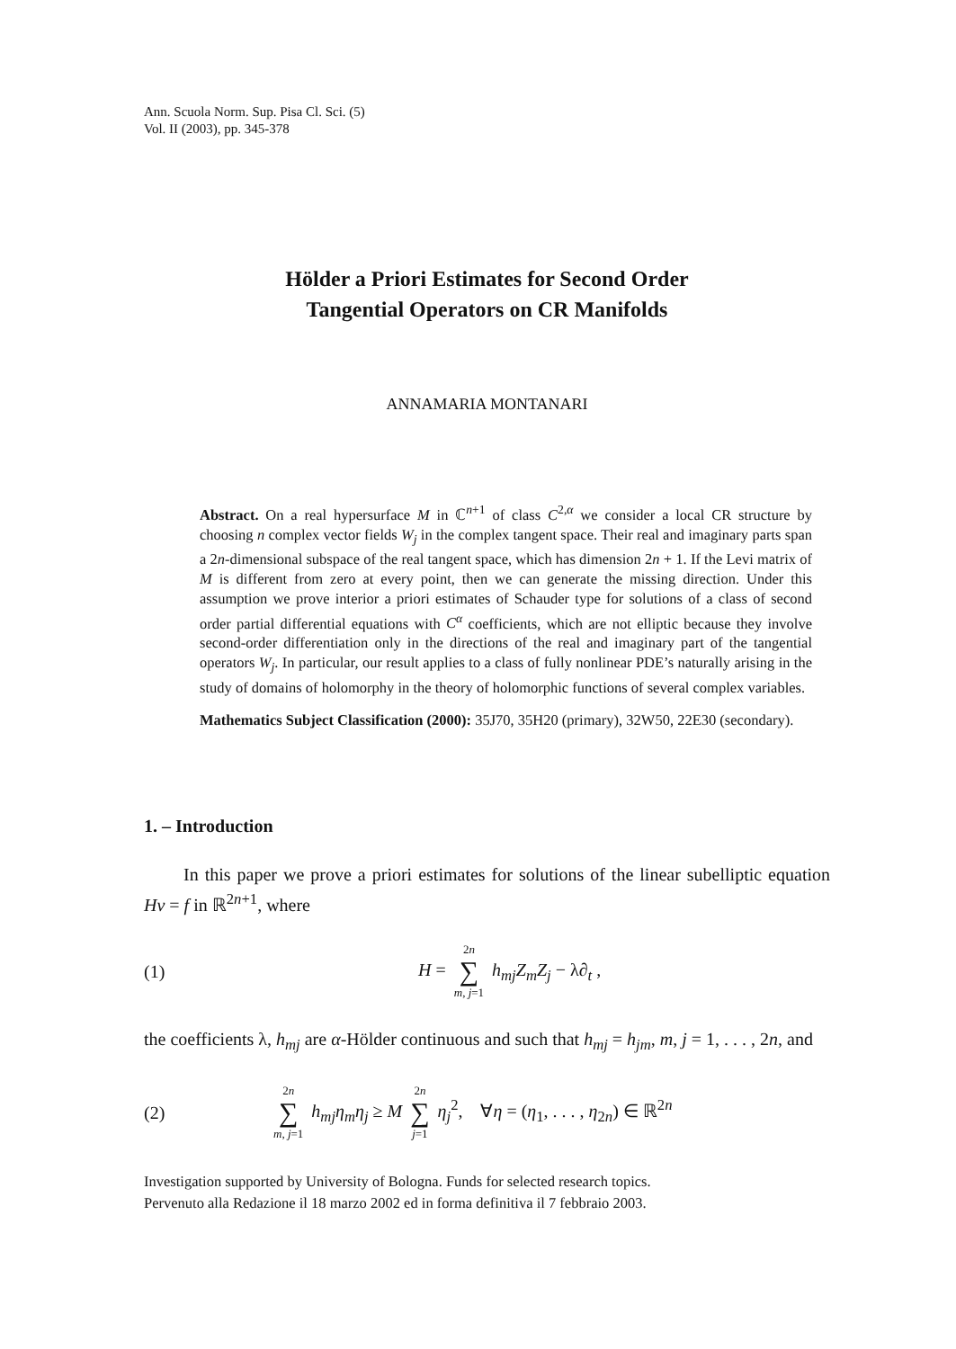Ann. Scuola Norm. Sup. Pisa Cl. Sci. (5)
Vol. II (2003), pp. 345-378
Hölder a Priori Estimates for Second Order
Tangential Operators on CR Manifolds
ANNAMARIA MONTANARI
Abstract. On a real hypersurface M in ℂ<sup>n+1</sup> of class C<sup>2,α</sup> we consider a local CR structure by choosing n complex vector fields W<sub>j</sub> in the complex tangent space. Their real and imaginary parts span a 2n-dimensional subspace of the real tangent space, which has dimension 2n + 1. If the Levi matrix of M is different from zero at every point, then we can generate the missing direction. Under this assumption we prove interior a priori estimates of Schauder type for solutions of a class of second order partial differential equations with C<sup>α</sup> coefficients, which are not elliptic because they involve second-order differentiation only in the directions of the real and imaginary part of the tangential operators W<sub>j</sub>. In particular, our result applies to a class of fully nonlinear PDE’s naturally arising in the study of domains of holomorphy in the theory of holomorphic functions of several complex variables.
Mathematics Subject Classification (2000): 35J70, 35H20 (primary), 32W50, 22E30 (secondary).
1. – Introduction
In this paper we prove a priori estimates for solutions of the linear subelliptic equation Hv = f in ℝ<sup>2n+1</sup>, where
(1) H = 2n ∑ m, j=1 h<sub>mj</sub>Z<sub>m</sub>Z<sub>j</sub> − λ∂<sub>t</sub> ,
the coefficients λ, h<sub>mj</sub> are α-Hölder continuous and such that h<sub>mj</sub> = h<sub>jm</sub>, m, j = 1, . . . , 2n, and
(2) 2n ∑ m, j=1 h<sub>mj</sub>η<sub>m</sub>η<sub>j</sub> ≥ M 2n ∑ j=1 η<sub>j</sub><sup>2</sup>, ∀η = (η<sub>1</sub>, . . . , η<sub>2n</sub>) ∈ ℝ<sup>2n</sup>
Investigation supported by University of Bologna. Funds for selected research topics.
Pervenuto alla Redazione il 18 marzo 2002 ed in forma definitiva il 7 febbraio 2003.